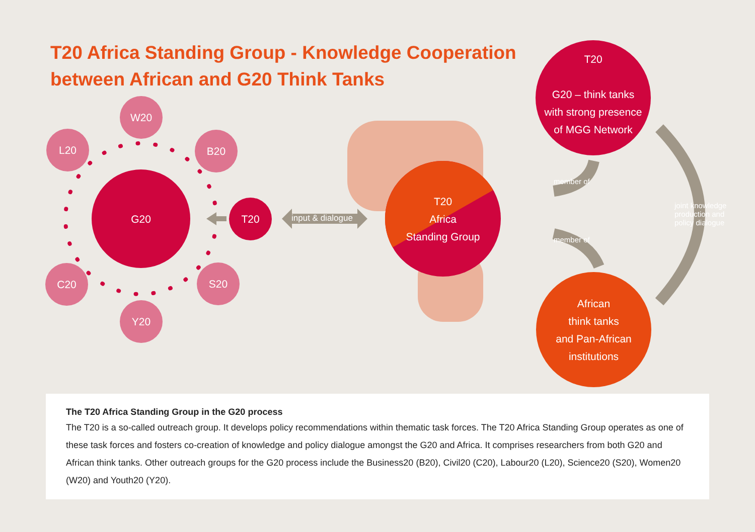T20 Africa Standing Group - Knowledge Cooperation
between African and G20 Think Tanks
W20
L20 B20
G20
T20
input & dialogue
C20 S20
Y20
T20
Africa
Standing Group
T20
G20 – think tanks
with strong presence
of MGG Network
member of
member of
joint knowledge production and policy dialogue
African
think tanks
and Pan-African
institutions
The T20 Africa Standing Group in the G20 process
The T20 is a so-called outreach group. It develops policy recommendations within thematic task forces. The T20 Africa Standing Group operates as one of these task forces and fosters co-creation of knowledge and policy dialogue amongst the G20 and Africa. It comprises researchers from both G20 and African think tanks. Other outreach groups for the G20 process include the Business20 (B20), Civil20 (C20), Labour20 (L20), Science20 (S20), Women20 (W20) and Youth20 (Y20).